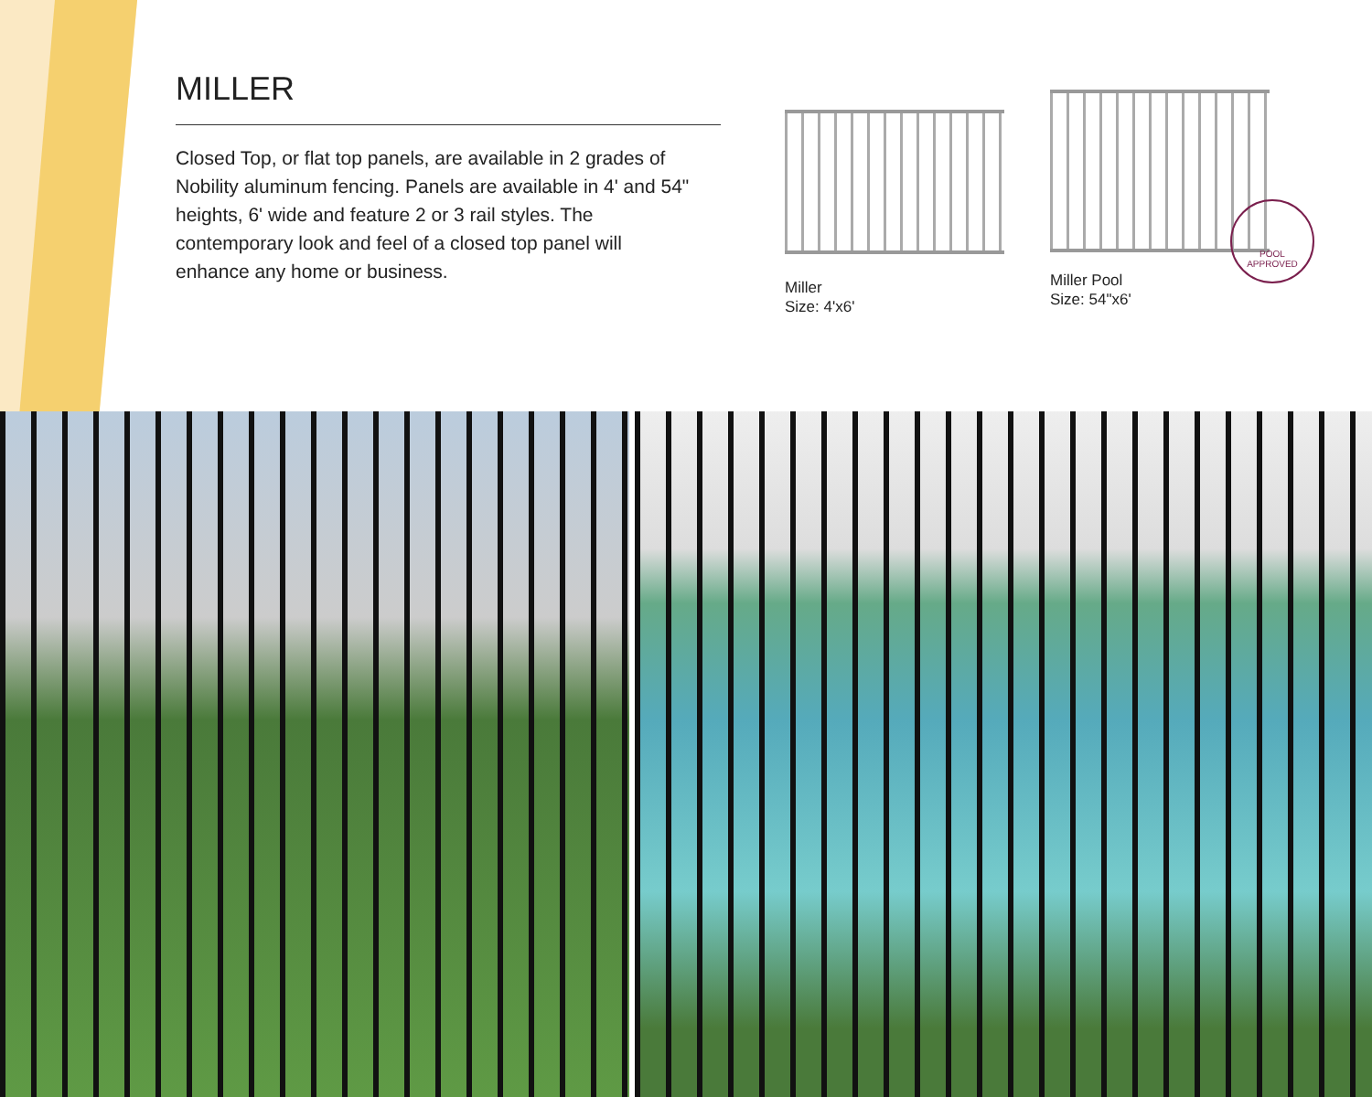MILLER
Closed Top, or flat top panels, are available in 2 grades of Nobility aluminum fencing. Panels are available in 4' and 54" heights, 6' wide and feature 2 or 3 rail styles. The contemporary look and feel of a closed top panel will enhance any home or business.
Miller
Size: 4'x6'
Miller Pool
Size: 54"x6'
POOL
APPROVED